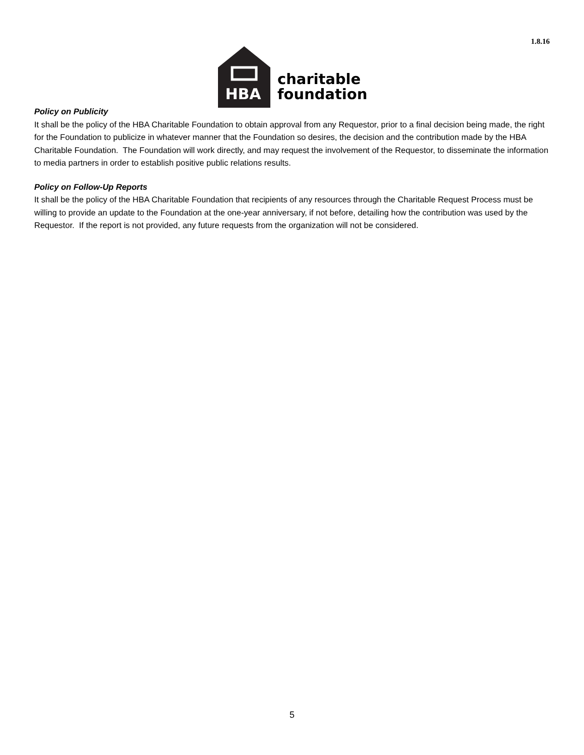1.8.16
HBA
charitable
foundation
Policy on Publicity
It shall be the policy of the HBA Charitable Foundation to obtain approval from any Requestor, prior to a final decision being made, the right for the Foundation to publicize in whatever manner that the Foundation so desires, the decision and the contribution made by the HBA Charitable Foundation. The Foundation will work directly, and may request the involvement of the Requestor, to disseminate the information to media partners in order to establish positive public relations results.
Policy on Follow-Up Reports
It shall be the policy of the HBA Charitable Foundation that recipients of any resources through the Charitable Request Process must be willing to provide an update to the Foundation at the one-year anniversary, if not before, detailing how the contribution was used by the Requestor. If the report is not provided, any future requests from the organization will not be considered.
5